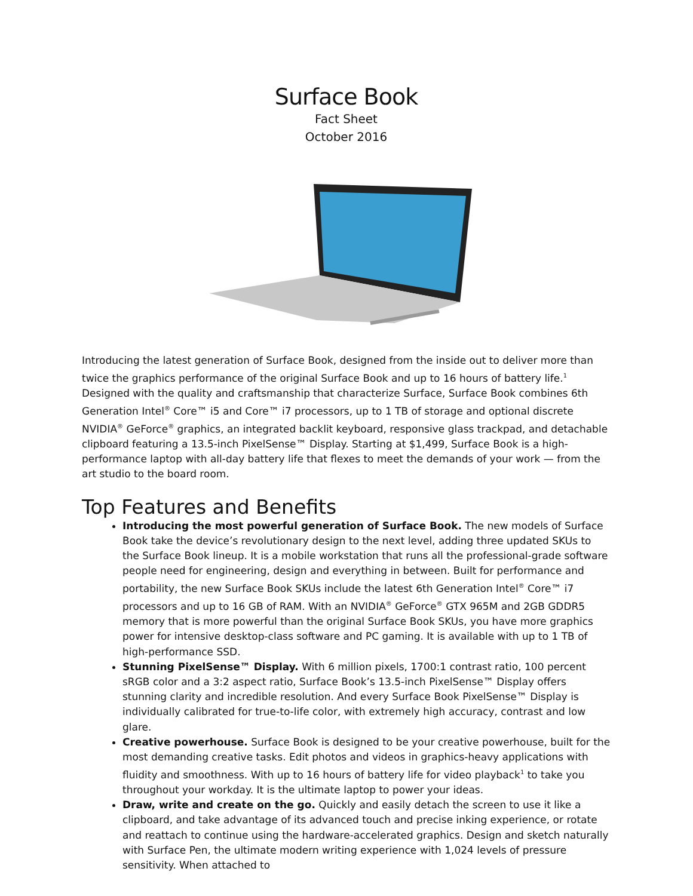Surface Book
Fact Sheet
October 2016
Introducing the latest generation of Surface Book, designed from the inside out to deliver more than twice the graphics performance of the original Surface Book and up to 16 hours of battery life.<sup>1</sup> Designed with the quality and craftsmanship that characterize Surface, Surface Book combines 6th Generation Intel<sup>®</sup> Core™ i5 and Core™ i7 processors, up to 1 TB of storage and optional discrete NVIDIA<sup>®</sup> GeForce<sup>®</sup> graphics, an integrated backlit keyboard, responsive glass trackpad, and detachable clipboard featuring a 13.5-inch PixelSense™ Display. Starting at $1,499, Surface Book is a high-performance laptop with all-day battery life that flexes to meet the demands of your work — from the art studio to the board room.
Top Features and Benefits
Introducing the most powerful generation of Surface Book. The new models of Surface Book take the device’s revolutionary design to the next level, adding three updated SKUs to the Surface Book lineup. It is a mobile workstation that runs all the professional-grade software people need for engineering, design and everything in between. Built for performance and portability, the new Surface Book SKUs include the latest 6th Generation Intel<sup>®</sup> Core™ i7 processors and up to 16 GB of RAM. With an NVIDIA<sup>®</sup> GeForce<sup>®</sup> GTX 965M and 2GB GDDR5 memory that is more powerful than the original Surface Book SKUs, you have more graphics power for intensive desktop-class software and PC gaming. It is available with up to 1 TB of high-performance SSD.
Stunning PixelSense™ Display. With 6 million pixels, 1700:1 contrast ratio, 100 percent sRGB color and a 3:2 aspect ratio, Surface Book’s 13.5-inch PixelSense™ Display offers stunning clarity and incredible resolution. And every Surface Book PixelSense™ Display is individually calibrated for true-to-life color, with extremely high accuracy, contrast and low glare.
Creative powerhouse. Surface Book is designed to be your creative powerhouse, built for the most demanding creative tasks. Edit photos and videos in graphics-heavy applications with fluidity and smoothness. With up to 16 hours of battery life for video playback<sup>1</sup> to take you throughout your workday. It is the ultimate laptop to power your ideas.
Draw, write and create on the go. Quickly and easily detach the screen to use it like a clipboard, and take advantage of its advanced touch and precise inking experience, or rotate and reattach to continue using the hardware-accelerated graphics. Design and sketch naturally with Surface Pen, the ultimate modern writing experience with 1,024 levels of pressure sensitivity. When attached to